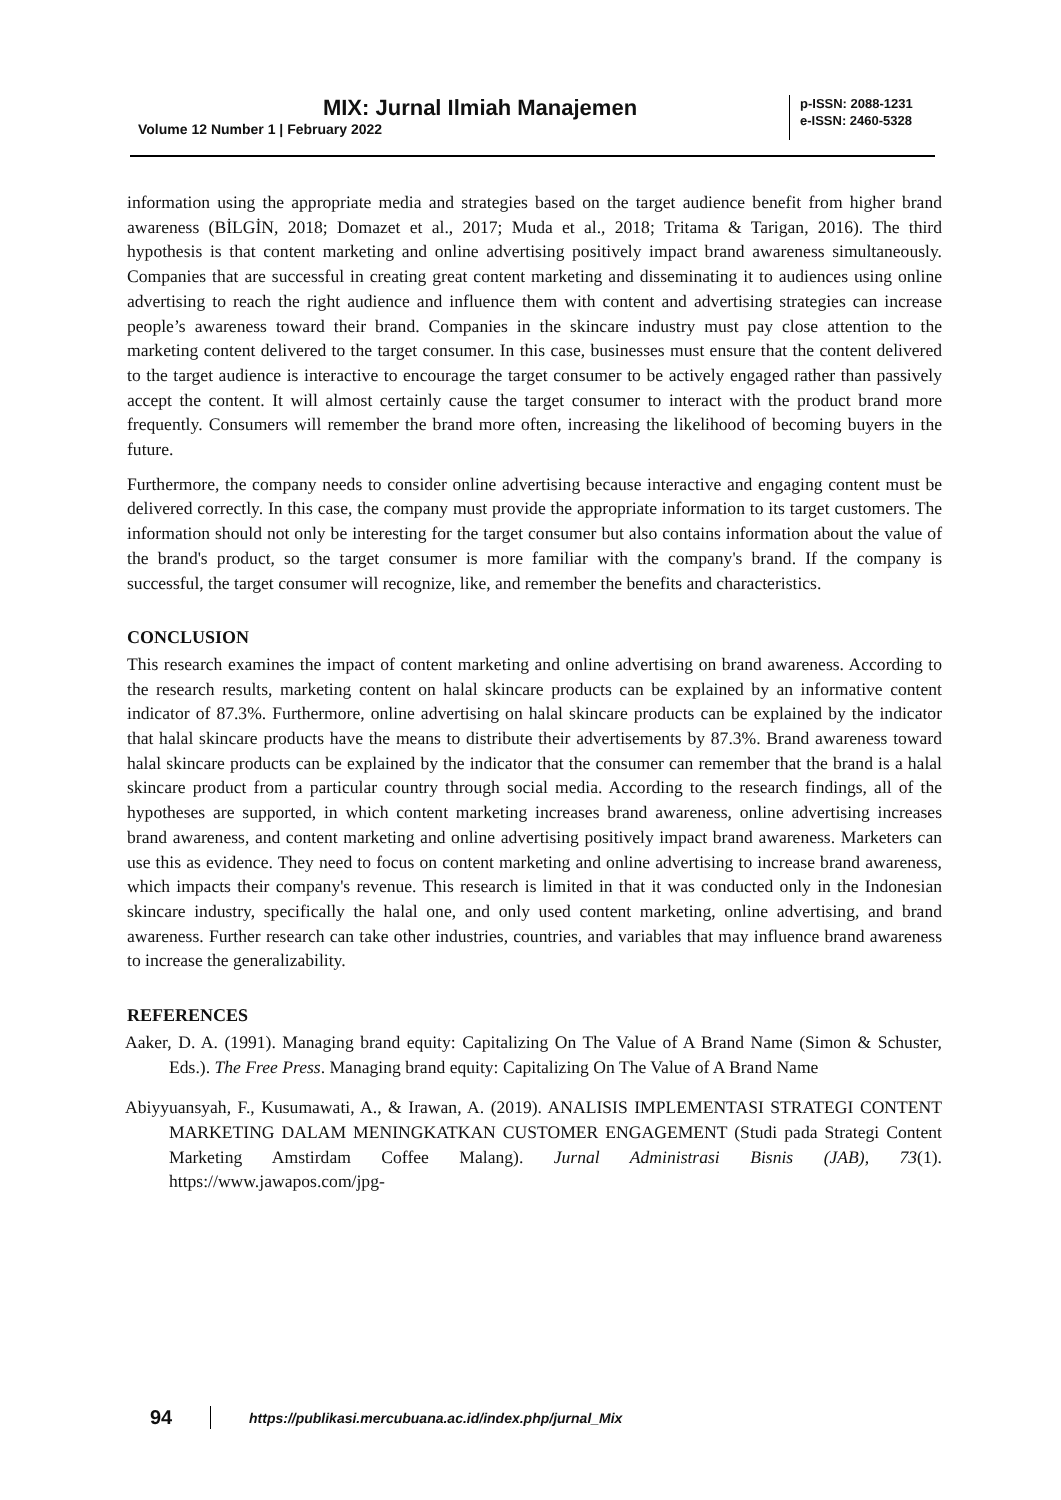MIX: Jurnal Ilmiah Manajemen
Volume 12 Number 1 | February 2022
p-ISSN: 2088-1231
e-ISSN: 2460-5328
information using the appropriate media and strategies based on the target audience benefit from higher brand awareness (BİLGİN, 2018; Domazet et al., 2017; Muda et al., 2018; Tritama & Tarigan, 2016). The third hypothesis is that content marketing and online advertising positively impact brand awareness simultaneously. Companies that are successful in creating great content marketing and disseminating it to audiences using online advertising to reach the right audience and influence them with content and advertising strategies can increase people’s awareness toward their brand. Companies in the skincare industry must pay close attention to the marketing content delivered to the target consumer. In this case, businesses must ensure that the content delivered to the target audience is interactive to encourage the target consumer to be actively engaged rather than passively accept the content. It will almost certainly cause the target consumer to interact with the product brand more frequently. Consumers will remember the brand more often, increasing the likelihood of becoming buyers in the future.
Furthermore, the company needs to consider online advertising because interactive and engaging content must be delivered correctly. In this case, the company must provide the appropriate information to its target customers. The information should not only be interesting for the target consumer but also contains information about the value of the brand's product, so the target consumer is more familiar with the company's brand. If the company is successful, the target consumer will recognize, like, and remember the benefits and characteristics.
CONCLUSION
This research examines the impact of content marketing and online advertising on brand awareness. According to the research results, marketing content on halal skincare products can be explained by an informative content indicator of 87.3%. Furthermore, online advertising on halal skincare products can be explained by the indicator that halal skincare products have the means to distribute their advertisements by 87.3%. Brand awareness toward halal skincare products can be explained by the indicator that the consumer can remember that the brand is a halal skincare product from a particular country through social media. According to the research findings, all of the hypotheses are supported, in which content marketing increases brand awareness, online advertising increases brand awareness, and content marketing and online advertising positively impact brand awareness. Marketers can use this as evidence. They need to focus on content marketing and online advertising to increase brand awareness, which impacts their company's revenue. This research is limited in that it was conducted only in the Indonesian skincare industry, specifically the halal one, and only used content marketing, online advertising, and brand awareness. Further research can take other industries, countries, and variables that may influence brand awareness to increase the generalizability.
REFERENCES
Aaker, D. A. (1991). Managing brand equity: Capitalizing On The Value of A Brand Name (Simon & Schuster, Eds.). The Free Press. Managing brand equity: Capitalizing On The Value of A Brand Name
Abiyyuansyah, F., Kusumawati, A., & Irawan, A. (2019). ANALISIS IMPLEMENTASI STRATEGI CONTENT MARKETING DALAM MENINGKATKAN CUSTOMER ENGAGEMENT (Studi pada Strategi Content Marketing Amstirdam Coffee Malang). Jurnal Administrasi Bisnis (JAB), 73(1). https://www.jawapos.com/jpg-
94 https://publikasi.mercubuana.ac.id/index.php/jurnal_Mix